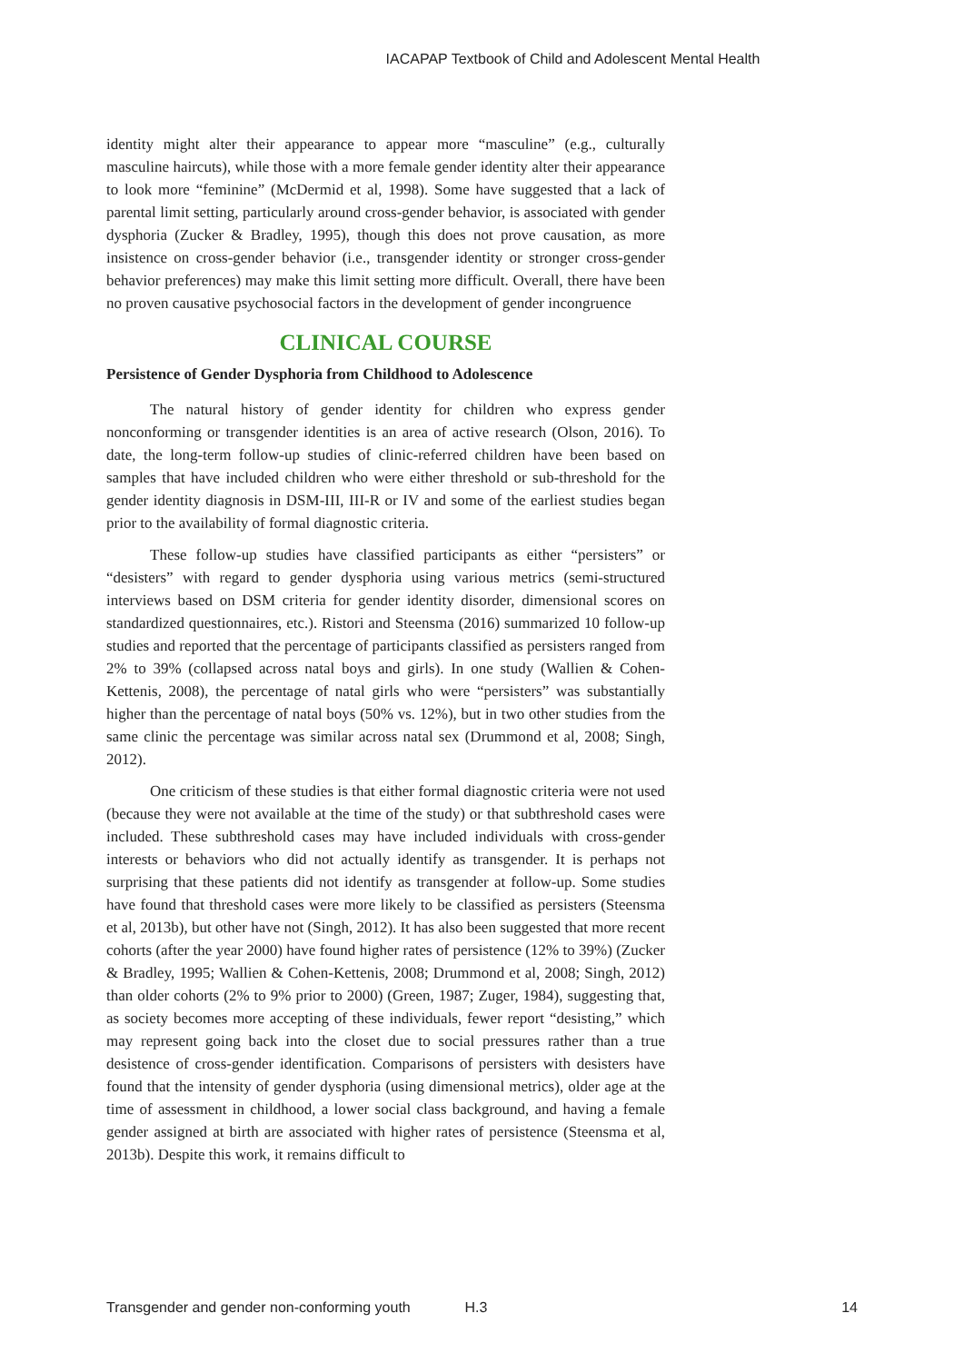IACAPAP Textbook of Child and Adolescent Mental Health
identity might alter their appearance to appear more “masculine” (e.g., culturally masculine haircuts), while those with a more female gender identity alter their appearance to look more “feminine” (McDermid et al, 1998). Some have suggested that a lack of parental limit setting, particularly around cross-gender behavior, is associated with gender dysphoria (Zucker & Bradley, 1995), though this does not prove causation, as more insistence on cross-gender behavior (i.e., transgender identity or stronger cross-gender behavior preferences) may make this limit setting more difficult. Overall, there have been no proven causative psychosocial factors in the development of gender incongruence
CLINICAL COURSE
Persistence of Gender Dysphoria from Childhood to Adolescence
The natural history of gender identity for children who express gender nonconforming or transgender identities is an area of active research (Olson, 2016). To date, the long-term follow-up studies of clinic-referred children have been based on samples that have included children who were either threshold or sub-threshold for the gender identity diagnosis in DSM-III, III-R or IV and some of the earliest studies began prior to the availability of formal diagnostic criteria.
These follow-up studies have classified participants as either “persisters” or “desisters” with regard to gender dysphoria using various metrics (semi-structured interviews based on DSM criteria for gender identity disorder, dimensional scores on standardized questionnaires, etc.). Ristori and Steensma (2016) summarized 10 follow-up studies and reported that the percentage of participants classified as persisters ranged from 2% to 39% (collapsed across natal boys and girls). In one study (Wallien & Cohen-Kettenis, 2008), the percentage of natal girls who were “persisters” was substantially higher than the percentage of natal boys (50% vs. 12%), but in two other studies from the same clinic the percentage was similar across natal sex (Drummond et al, 2008; Singh, 2012).
One criticism of these studies is that either formal diagnostic criteria were not used (because they were not available at the time of the study) or that subthreshold cases were included. These subthreshold cases may have included individuals with cross-gender interests or behaviors who did not actually identify as transgender. It is perhaps not surprising that these patients did not identify as transgender at follow-up. Some studies have found that threshold cases were more likely to be classified as persisters (Steensma et al, 2013b), but other have not (Singh, 2012). It has also been suggested that more recent cohorts (after the year 2000) have found higher rates of persistence (12% to 39%) (Zucker & Bradley, 1995; Wallien & Cohen-Kettenis, 2008; Drummond et al, 2008; Singh, 2012) than older cohorts (2% to 9% prior to 2000) (Green, 1987; Zuger, 1984), suggesting that, as society becomes more accepting of these individuals, fewer report “desisting,” which may represent going back into the closet due to social pressures rather than a true desistence of cross-gender identification. Comparisons of persisters with desisters have found that the intensity of gender dysphoria (using dimensional metrics), older age at the time of assessment in childhood, a lower social class background, and having a female gender assigned at birth are associated with higher rates of persistence (Steensma et al, 2013b). Despite this work, it remains difficult to
Transgender and gender non-conforming youth H.3 14